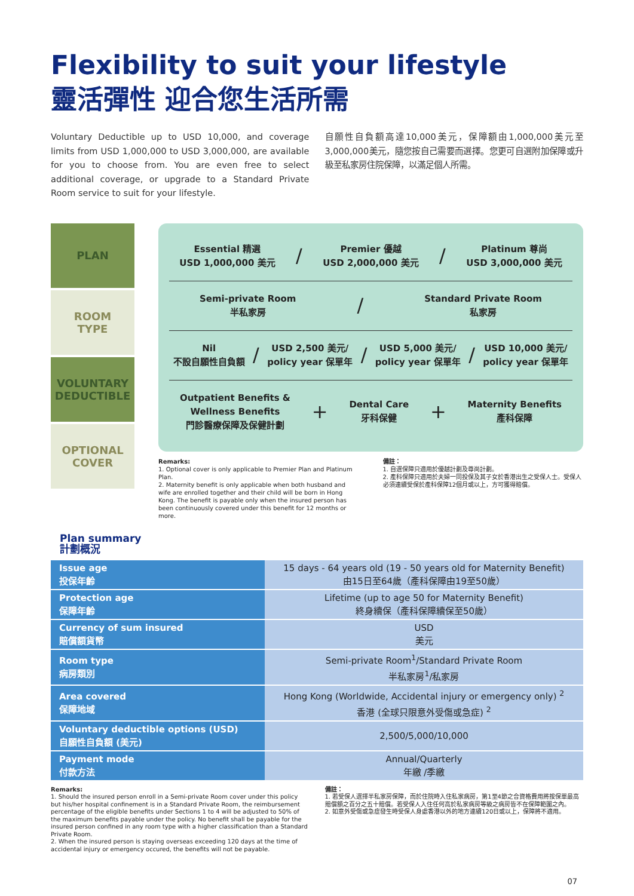Flexibility to suit your lifestyle
靈活彈性 迎合您生活所需
Voluntary Deductible up to USD 10,000, and coverage limits from USD 1,000,000 to USD 3,000,000, are available for you to choose from. You are even free to select additional coverage, or upgrade to a Standard Private Room service to suit for your lifestyle.
自願性自負額高達10,000美元，保障額由1,000,000美元至3,000,000美元，隨您按自己需要而選擇。您更可自選附加保障或升級至私家房住院保障，以滿足個人所需。
PLAN
ROOM
TYPE
VOLUNTARY
DEDUCTIBLE
OPTIONAL
COVER
Essential 精選
USD 1,000,000 美元 / Premier 優越
USD 2,000,000 美元 / Platinum 尊尚
USD 3,000,000 美元
Semi-private Room
半私家房 / Standard Private Room
私家房
Nil
不設自願性自負額 / USD 2,500 美元/
policy year 保單年 / USD 5,000 美元/
policy year 保單年 / USD 10,000 美元/
policy year 保單年
Outpatient Benefits &
Wellness Benefits
門診醫療保障及保健計劃 + Dental Care
牙科保健 + Maternity Benefits
產科保障
Remarks:
1. Optional cover is only applicable to Premier Plan and Platinum Plan.
2. Maternity benefit is only applicable when both husband and wife are enrolled together and their child will be born in Hong Kong. The benefit is payable only when the insured person has been continuously covered under this benefit for 12 months or more.
備註：
1. 自選保障只適用於優越計劃及尊尚計劃。
2. 產科保障只適用於夫婦一同投保及其子女於香港出生之受保人士。受保人必須連續受保於產科保障12個月或以上，方可獲得賠償。
Plan summary
計劃概況
| Issue age 投保年齡 | 15 days - 64 years old (19 - 50 years old for Maternity Benefit) 由15日至64歲（產科保障由19至50歲） |
| Protection age 保障年齡 | Lifetime (up to age 50 for Maternity Benefit) 終身續保（產科保障續保至50歲） |
| Currency of sum insured 賠償額貨幣 | USD 美元 |
| Room type 病房類別 | Semi-private Room<sup>1</sup>/Standard Private Room 半私家房<sup>1</sup>/私家房 |
| Area covered 保障地域 | Hong Kong (Worldwide, Accidental injury or emergency only) <sup>2</sup> 香港 (全球只限意外受傷或急症) <sup>2</sup> |
| Voluntary deductible options (USD) 自願性自負額 (美元) | 2,500/5,000/10,000 |
| Payment mode 付款方法 | Annual/Quarterly 年繳 /季繳 |
Remarks:
1. Should the insured person enroll in a Semi-private Room cover under this policy but his/her hospital confinement is in a Standard Private Room, the reimbursement percentage of the eligible benefits under Sections 1 to 4 will be adjusted to 50% of the maximum benefits payable under the policy. No benefit shall be payable for the insured person confined in any room type with a higher classification than a Standard Private Room.
2. When the insured person is staying overseas exceeding 120 days at the time of accidental injury or emergency occured, the benefits will not be payable.
備註：
1. 若受保人選擇半私家房保障，而於住院時入住私家病房，第1至4節之合資格費用將按保單最高賠償額之百分之五十賠償。若受保人入住任何高於私家病房等級之病房皆不在保障範圍之內。
2. 如意外受傷或急症發生時受保人身處香港以外的地方連續120日或以上，保障將不適用。
07